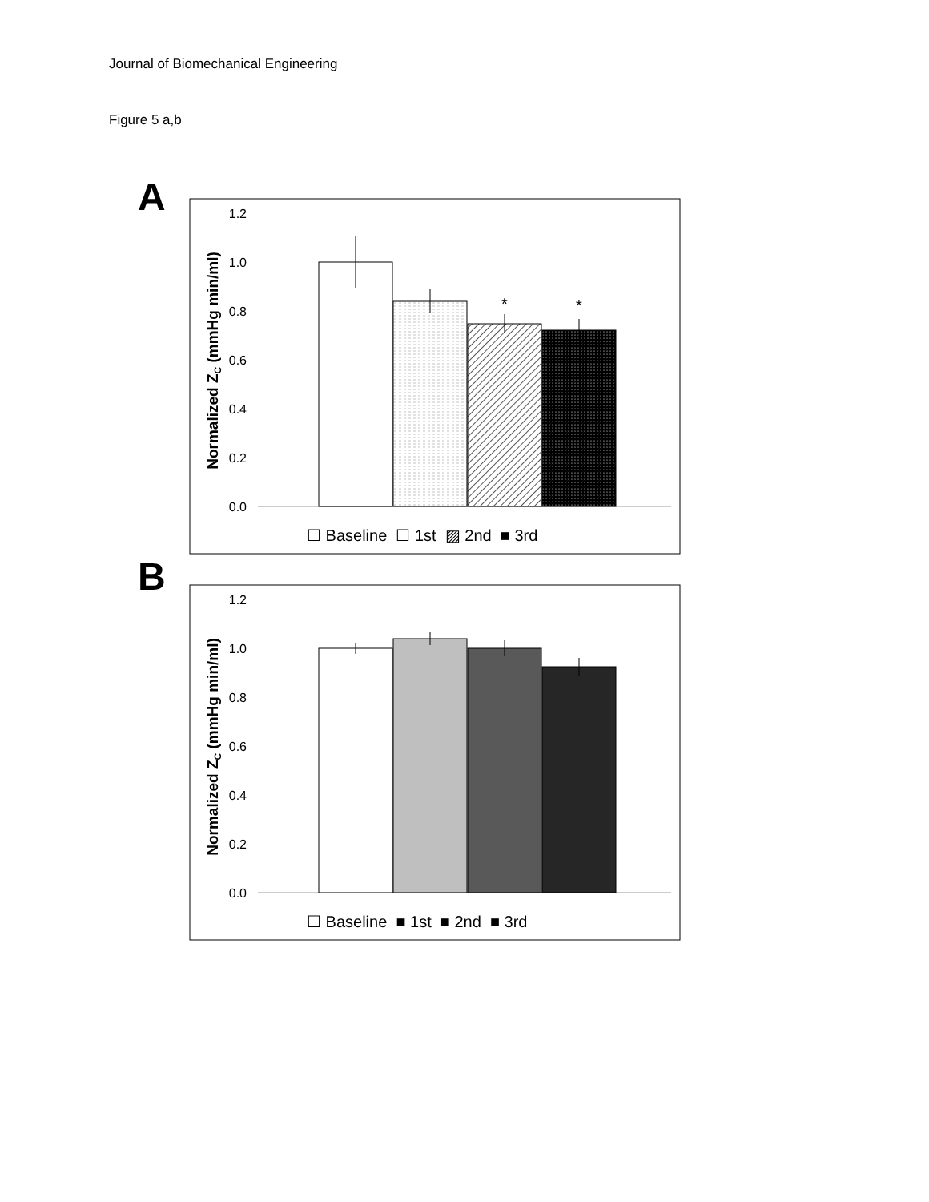Journal of Biomechanical Engineering
Figure 5 a,b
A
1.2
1.0
0.8
0.6
0.4
0.2
0.0
Normalized ZC (mmHg min/ml)
*
*
☐ Baseline ☐ 1st ▨ 2nd ■ 3rd
B
1.2
1.0
0.8
0.6
0.4
0.2
0.0
Normalized ZC (mmHg min/ml)
☐ Baseline ■ 1st ■ 2nd ■ 3rd